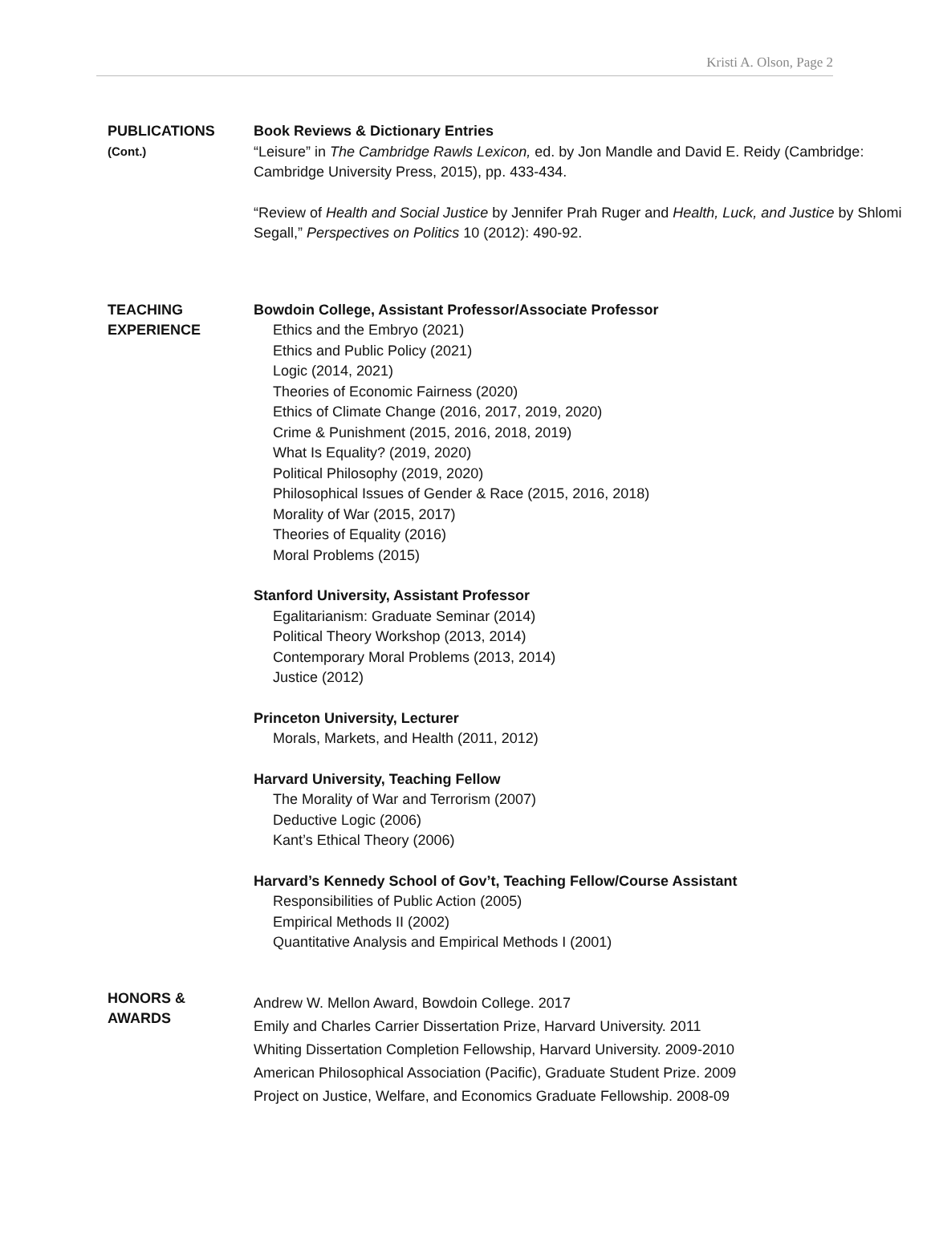Kristi A. Olson, Page 2
PUBLICATIONS
(Cont.)
Book Reviews & Dictionary Entries
“Leisure” in The Cambridge Rawls Lexicon, ed. by Jon Mandle and David E. Reidy (Cambridge: Cambridge University Press, 2015), pp. 433-434.
“Review of Health and Social Justice by Jennifer Prah Ruger and Health, Luck, and Justice by Shlomi Segall,” Perspectives on Politics 10 (2012): 490-92.
TEACHING
EXPERIENCE
Bowdoin College, Assistant Professor/Associate Professor
Ethics and the Embryo (2021)
Ethics and Public Policy (2021)
Logic (2014, 2021)
Theories of Economic Fairness (2020)
Ethics of Climate Change (2016, 2017, 2019, 2020)
Crime & Punishment (2015, 2016, 2018, 2019)
What Is Equality? (2019, 2020)
Political Philosophy (2019, 2020)
Philosophical Issues of Gender & Race (2015, 2016, 2018)
Morality of War (2015, 2017)
Theories of Equality (2016)
Moral Problems (2015)
Stanford University, Assistant Professor
Egalitarianism: Graduate Seminar (2014)
Political Theory Workshop (2013, 2014)
Contemporary Moral Problems (2013, 2014)
Justice (2012)
Princeton University, Lecturer
Morals, Markets, and Health (2011, 2012)
Harvard University, Teaching Fellow
The Morality of War and Terrorism (2007)
Deductive Logic (2006)
Kant’s Ethical Theory (2006)
Harvard’s Kennedy School of Gov’t, Teaching Fellow/Course Assistant
Responsibilities of Public Action (2005)
Empirical Methods II (2002)
Quantitative Analysis and Empirical Methods I (2001)
HONORS &
AWARDS
Andrew W. Mellon Award, Bowdoin College. 2017
Emily and Charles Carrier Dissertation Prize, Harvard University. 2011
Whiting Dissertation Completion Fellowship, Harvard University. 2009-2010
American Philosophical Association (Pacific), Graduate Student Prize. 2009
Project on Justice, Welfare, and Economics Graduate Fellowship. 2008-09